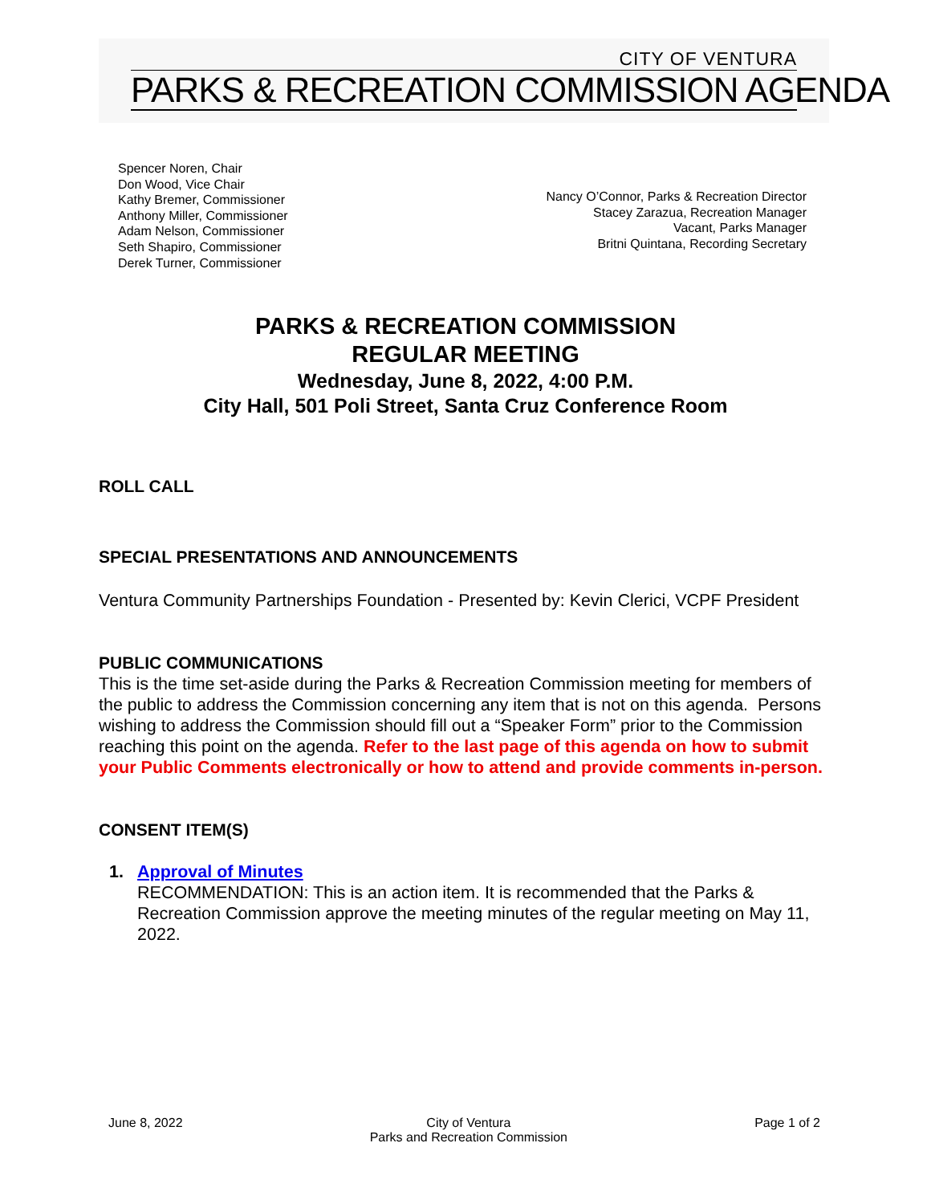CITY OF VENTURA
PARKS & RECREATION COMMISSION AGENDA
Spencer Noren, Chair
Don Wood, Vice Chair
Kathy Bremer, Commissioner
Anthony Miller, Commissioner
Adam Nelson, Commissioner
Seth Shapiro, Commissioner
Derek Turner, Commissioner
Nancy O’Connor, Parks & Recreation Director
Stacey Zarazua, Recreation Manager
Vacant, Parks Manager
Britni Quintana, Recording Secretary
PARKS & RECREATION COMMISSION
REGULAR MEETING
Wednesday, June 8, 2022, 4:00 P.M.
City Hall, 501 Poli Street, Santa Cruz Conference Room
ROLL CALL
SPECIAL PRESENTATIONS AND ANNOUNCEMENTS
Ventura Community Partnerships Foundation - Presented by: Kevin Clerici, VCPF President
PUBLIC COMMUNICATIONS
This is the time set-aside during the Parks & Recreation Commission meeting for members of the public to address the Commission concerning any item that is not on this agenda. Persons wishing to address the Commission should fill out a “Speaker Form” prior to the Commission reaching this point on the agenda. Refer to the last page of this agenda on how to submit your Public Comments electronically or how to attend and provide comments in-person.
CONSENT ITEM(S)
1. Approval of Minutes
RECOMMENDATION: This is an action item. It is recommended that the Parks & Recreation Commission approve the meeting minutes of the regular meeting on May 11, 2022.
June 8, 2022 City of Ventura
Parks and Recreation Commission
Page 1 of 2